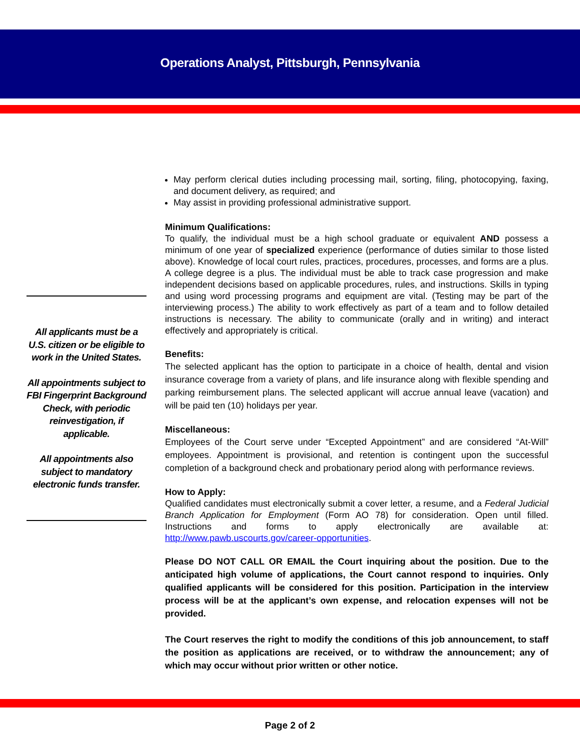Operations Analyst, Pittsburgh, Pennsylvania
All applicants must be a U.S. citizen or be eligible to work in the United States.
All appointments subject to FBI Fingerprint Background Check, with periodic reinvestigation, if applicable.
All appointments also subject to mandatory electronic funds transfer.
May perform clerical duties including processing mail, sorting, filing, photocopying, faxing, and document delivery, as required; and
May assist in providing professional administrative support.
Minimum Qualifications:
To qualify, the individual must be a high school graduate or equivalent AND possess a minimum of one year of specialized experience (performance of duties similar to those listed above). Knowledge of local court rules, practices, procedures, processes, and forms are a plus. A college degree is a plus. The individual must be able to track case progression and make independent decisions based on applicable procedures, rules, and instructions. Skills in typing and using word processing programs and equipment are vital. (Testing may be part of the interviewing process.) The ability to work effectively as part of a team and to follow detailed instructions is necessary. The ability to communicate (orally and in writing) and interact effectively and appropriately is critical.
Benefits:
The selected applicant has the option to participate in a choice of health, dental and vision insurance coverage from a variety of plans, and life insurance along with flexible spending and parking reimbursement plans. The selected applicant will accrue annual leave (vacation) and will be paid ten (10) holidays per year.
Miscellaneous:
Employees of the Court serve under “Excepted Appointment” and are considered “At-Will” employees. Appointment is provisional, and retention is contingent upon the successful completion of a background check and probationary period along with performance reviews.
How to Apply:
Qualified candidates must electronically submit a cover letter, a resume, and a Federal Judicial Branch Application for Employment (Form AO 78) for consideration. Open until filled. Instructions and forms to apply electronically are available at: http://www.pawb.uscourts.gov/career-opportunities.
Please DO NOT CALL OR EMAIL the Court inquiring about the position. Due to the anticipated high volume of applications, the Court cannot respond to inquiries. Only qualified applicants will be considered for this position. Participation in the interview process will be at the applicant’s own expense, and relocation expenses will not be provided.
The Court reserves the right to modify the conditions of this job announcement, to staff the position as applications are received, or to withdraw the announcement; any of which may occur without prior written or other notice.
Page 2 of 2